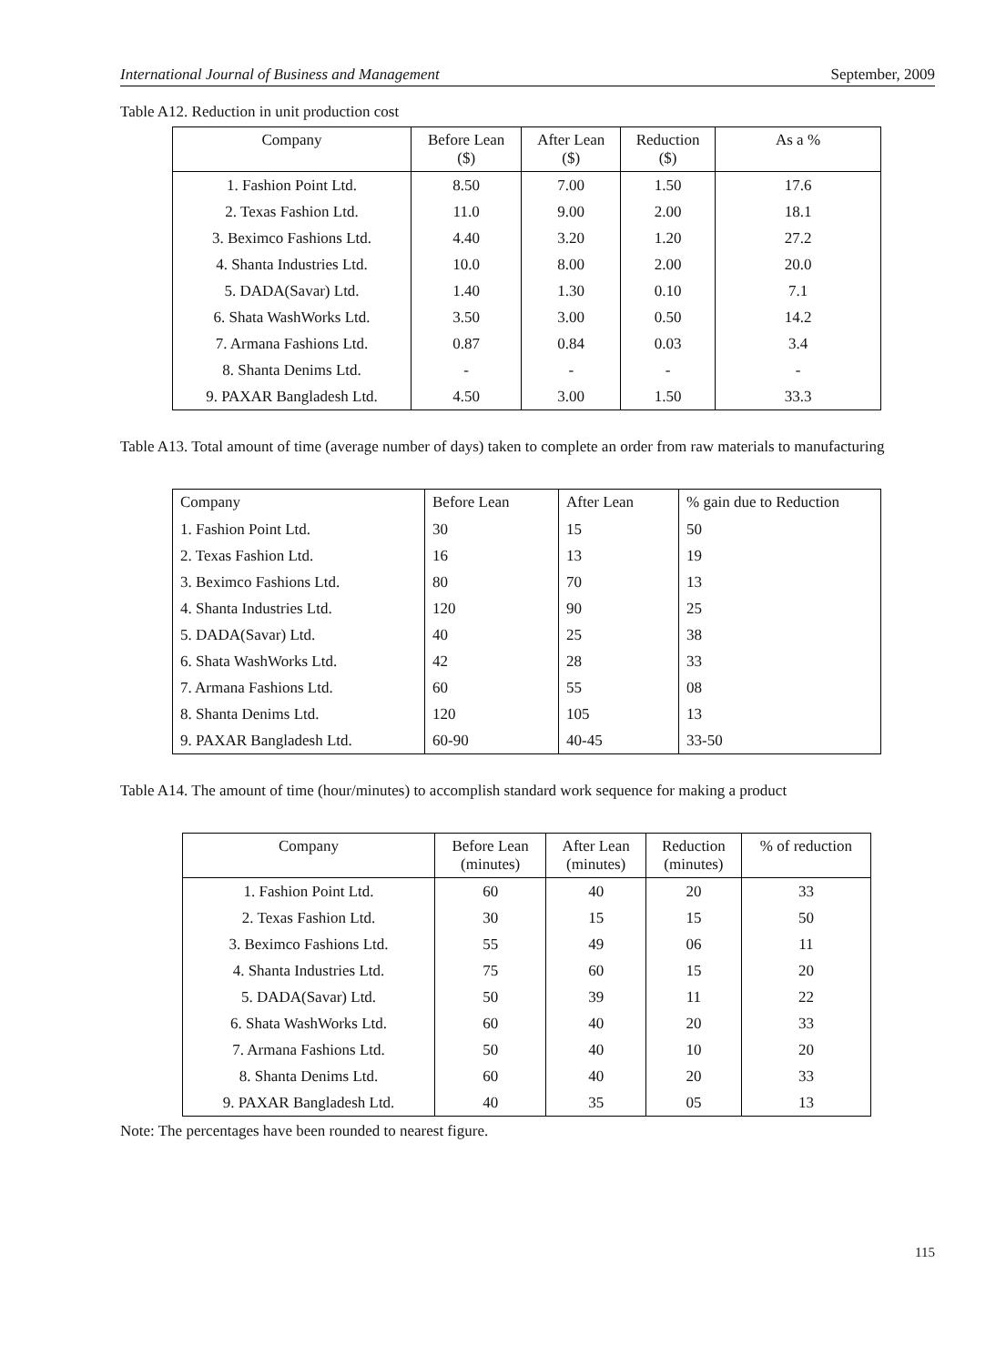International Journal of Business and Management September, 2009
Table A12. Reduction in unit production cost
| Company | Before Lean ($) | After Lean ($) | Reduction ($) | As a % |
| --- | --- | --- | --- | --- |
| 1. Fashion Point Ltd. | 8.50 | 7.00 | 1.50 | 17.6 |
| 2. Texas Fashion Ltd. | 11.0 | 9.00 | 2.00 | 18.1 |
| 3. Beximco Fashions Ltd. | 4.40 | 3.20 | 1.20 | 27.2 |
| 4. Shanta Industries Ltd. | 10.0 | 8.00 | 2.00 | 20.0 |
| 5. DADA(Savar) Ltd. | 1.40 | 1.30 | 0.10 | 7.1 |
| 6. Shata WashWorks Ltd. | 3.50 | 3.00 | 0.50 | 14.2 |
| 7. Armana Fashions Ltd. | 0.87 | 0.84 | 0.03 | 3.4 |
| 8. Shanta Denims Ltd. | - | - | - | - |
| 9. PAXAR Bangladesh Ltd. | 4.50 | 3.00 | 1.50 | 33.3 |
Table A13. Total amount of time (average number of days) taken to complete an order from raw materials to manufacturing
| Company | Before Lean | After Lean | % gain due to Reduction |
| --- | --- | --- | --- |
| 1. Fashion Point Ltd. | 30 | 15 | 50 |
| 2. Texas Fashion Ltd. | 16 | 13 | 19 |
| 3. Beximco Fashions Ltd. | 80 | 70 | 13 |
| 4. Shanta Industries Ltd. | 120 | 90 | 25 |
| 5. DADA(Savar) Ltd. | 40 | 25 | 38 |
| 6. Shata WashWorks Ltd. | 42 | 28 | 33 |
| 7. Armana Fashions Ltd. | 60 | 55 | 08 |
| 8. Shanta Denims Ltd. | 120 | 105 | 13 |
| 9. PAXAR Bangladesh Ltd. | 60-90 | 40-45 | 33-50 |
Table A14. The amount of time (hour/minutes) to accomplish standard work sequence for making a product
| Company | Before Lean (minutes) | After Lean (minutes) | Reduction (minutes) | % of reduction |
| --- | --- | --- | --- | --- |
| 1. Fashion Point Ltd. | 60 | 40 | 20 | 33 |
| 2. Texas Fashion Ltd. | 30 | 15 | 15 | 50 |
| 3. Beximco Fashions Ltd. | 55 | 49 | 06 | 11 |
| 4. Shanta Industries Ltd. | 75 | 60 | 15 | 20 |
| 5. DADA(Savar) Ltd. | 50 | 39 | 11 | 22 |
| 6. Shata WashWorks Ltd. | 60 | 40 | 20 | 33 |
| 7. Armana Fashions Ltd. | 50 | 40 | 10 | 20 |
| 8. Shanta Denims Ltd. | 60 | 40 | 20 | 33 |
| 9. PAXAR Bangladesh Ltd. | 40 | 35 | 05 | 13 |
Note: The percentages have been rounded to nearest figure.
115